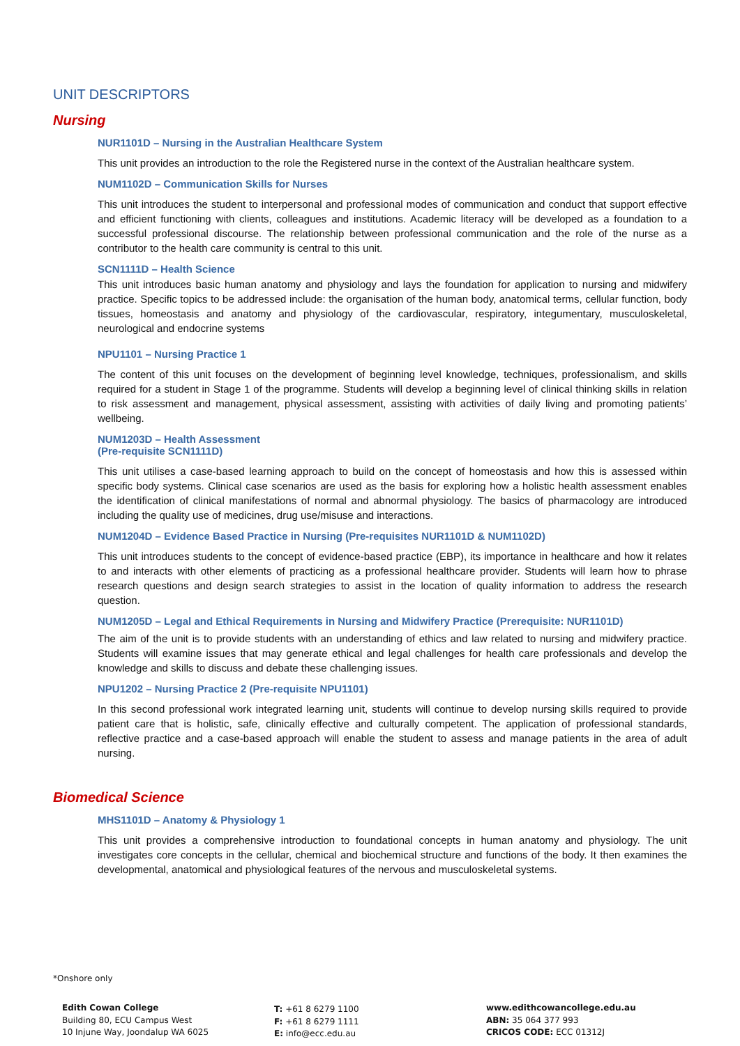UNIT DESCRIPTORS
Nursing
NUR1101D – Nursing in the Australian Healthcare System
This unit provides an introduction to the role the Registered nurse in the context of the Australian healthcare system.
NUM1102D – Communication Skills for Nurses
This unit introduces the student to interpersonal and professional modes of communication and conduct that support effective and efficient functioning with clients, colleagues and institutions. Academic literacy will be developed as a foundation to a successful professional discourse. The relationship between professional communication and the role of the nurse as a contributor to the health care community is central to this unit.
SCN1111D – Health Science
This unit introduces basic human anatomy and physiology and lays the foundation for application to nursing and midwifery practice. Specific topics to be addressed include: the organisation of the human body, anatomical terms, cellular function, body tissues, homeostasis and anatomy and physiology of the cardiovascular, respiratory, integumentary, musculoskeletal, neurological and endocrine systems
NPU1101 – Nursing Practice 1
The content of this unit focuses on the development of beginning level knowledge, techniques, professionalism, and skills required for a student in Stage 1 of the programme. Students will develop a beginning level of clinical thinking skills in relation to risk assessment and management, physical assessment, assisting with activities of daily living and promoting patients’ wellbeing.
NUM1203D – Health Assessment
(Pre-requisite SCN1111D)
This unit utilises a case-based learning approach to build on the concept of homeostasis and how this is assessed within specific body systems. Clinical case scenarios are used as the basis for exploring how a holistic health assessment enables the identification of clinical manifestations of normal and abnormal physiology. The basics of pharmacology are introduced including the quality use of medicines, drug use/misuse and interactions.
NUM1204D – Evidence Based Practice in Nursing (Pre-requisites NUR1101D & NUM1102D)
This unit introduces students to the concept of evidence-based practice (EBP), its importance in healthcare and how it relates to and interacts with other elements of practicing as a professional healthcare provider. Students will learn how to phrase research questions and design search strategies to assist in the location of quality information to address the research question.
NUM1205D – Legal and Ethical Requirements in Nursing and Midwifery Practice (Prerequisite: NUR1101D)
The aim of the unit is to provide students with an understanding of ethics and law related to nursing and midwifery practice. Students will examine issues that may generate ethical and legal challenges for health care professionals and develop the knowledge and skills to discuss and debate these challenging issues.
NPU1202 – Nursing Practice 2 (Pre-requisite NPU1101)
In this second professional work integrated learning unit, students will continue to develop nursing skills required to provide patient care that is holistic, safe, clinically effective and culturally competent. The application of professional standards, reflective practice and a case-based approach will enable the student to assess and manage patients in the area of adult nursing.
Biomedical Science
MHS1101D – Anatomy & Physiology 1
This unit provides a comprehensive introduction to foundational concepts in human anatomy and physiology. The unit investigates core concepts in the cellular, chemical and biochemical structure and functions of the body. It then examines the developmental, anatomical and physiological features of the nervous and musculoskeletal systems.
*Onshore only
Edith Cowan College
Building 80, ECU Campus West
10 Injune Way, Joondalup WA 6025
T: +61 8 6279 1100
F: +61 8 6279 1111
E: info@ecc.edu.au
www.edithcowancollege.edu.au
ABN: 35 064 377 993
CRICOS CODE: ECC 01312J